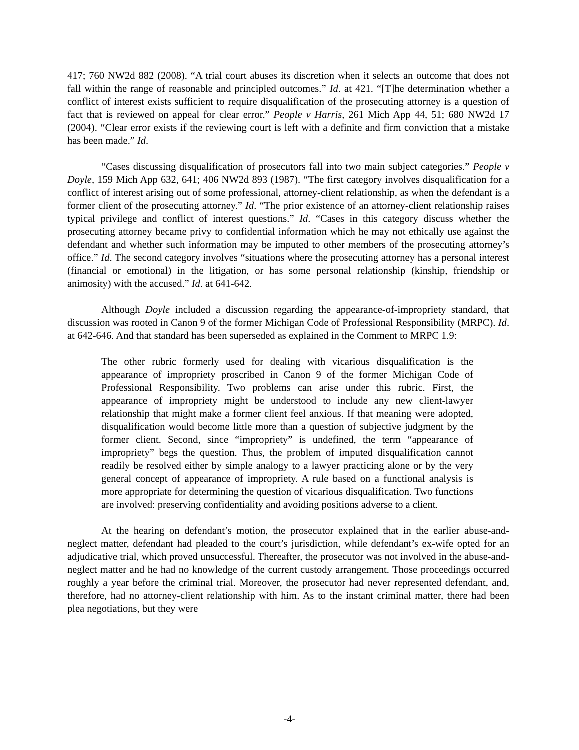417; 760 NW2d 882 (2008). “A trial court abuses its discretion when it selects an outcome that does not fall within the range of reasonable and principled outcomes.” Id. at 421. “[T]he determination whether a conflict of interest exists sufficient to require disqualification of the prosecuting attorney is a question of fact that is reviewed on appeal for clear error.” People v Harris, 261 Mich App 44, 51; 680 NW2d 17 (2004). “Clear error exists if the reviewing court is left with a definite and firm conviction that a mistake has been made.” Id.
“Cases discussing disqualification of prosecutors fall into two main subject categories.” People v Doyle, 159 Mich App 632, 641; 406 NW2d 893 (1987). “The first category involves disqualification for a conflict of interest arising out of some professional, attorney-client relationship, as when the defendant is a former client of the prosecuting attorney.” Id. “The prior existence of an attorney-client relationship raises typical privilege and conflict of interest questions.” Id. “Cases in this category discuss whether the prosecuting attorney became privy to confidential information which he may not ethically use against the defendant and whether such information may be imputed to other members of the prosecuting attorney’s office.” Id. The second category involves “situations where the prosecuting attorney has a personal interest (financial or emotional) in the litigation, or has some personal relationship (kinship, friendship or animosity) with the accused.” Id. at 641-642.
Although Doyle included a discussion regarding the appearance-of-impropriety standard, that discussion was rooted in Canon 9 of the former Michigan Code of Professional Responsibility (MRPC). Id. at 642-646. And that standard has been superseded as explained in the Comment to MRPC 1.9:
The other rubric formerly used for dealing with vicarious disqualification is the appearance of impropriety proscribed in Canon 9 of the former Michigan Code of Professional Responsibility. Two problems can arise under this rubric. First, the appearance of impropriety might be understood to include any new client-lawyer relationship that might make a former client feel anxious. If that meaning were adopted, disqualification would become little more than a question of subjective judgment by the former client. Second, since “impropriety” is undefined, the term “appearance of impropriety” begs the question. Thus, the problem of imputed disqualification cannot readily be resolved either by simple analogy to a lawyer practicing alone or by the very general concept of appearance of impropriety. A rule based on a functional analysis is more appropriate for determining the question of vicarious disqualification. Two functions are involved: preserving confidentiality and avoiding positions adverse to a client.
At the hearing on defendant’s motion, the prosecutor explained that in the earlier abuse-and-neglect matter, defendant had pleaded to the court’s jurisdiction, while defendant’s ex-wife opted for an adjudicative trial, which proved unsuccessful. Thereafter, the prosecutor was not involved in the abuse-and-neglect matter and he had no knowledge of the current custody arrangement. Those proceedings occurred roughly a year before the criminal trial. Moreover, the prosecutor had never represented defendant, and, therefore, had no attorney-client relationship with him. As to the instant criminal matter, there had been plea negotiations, but they were
-4-